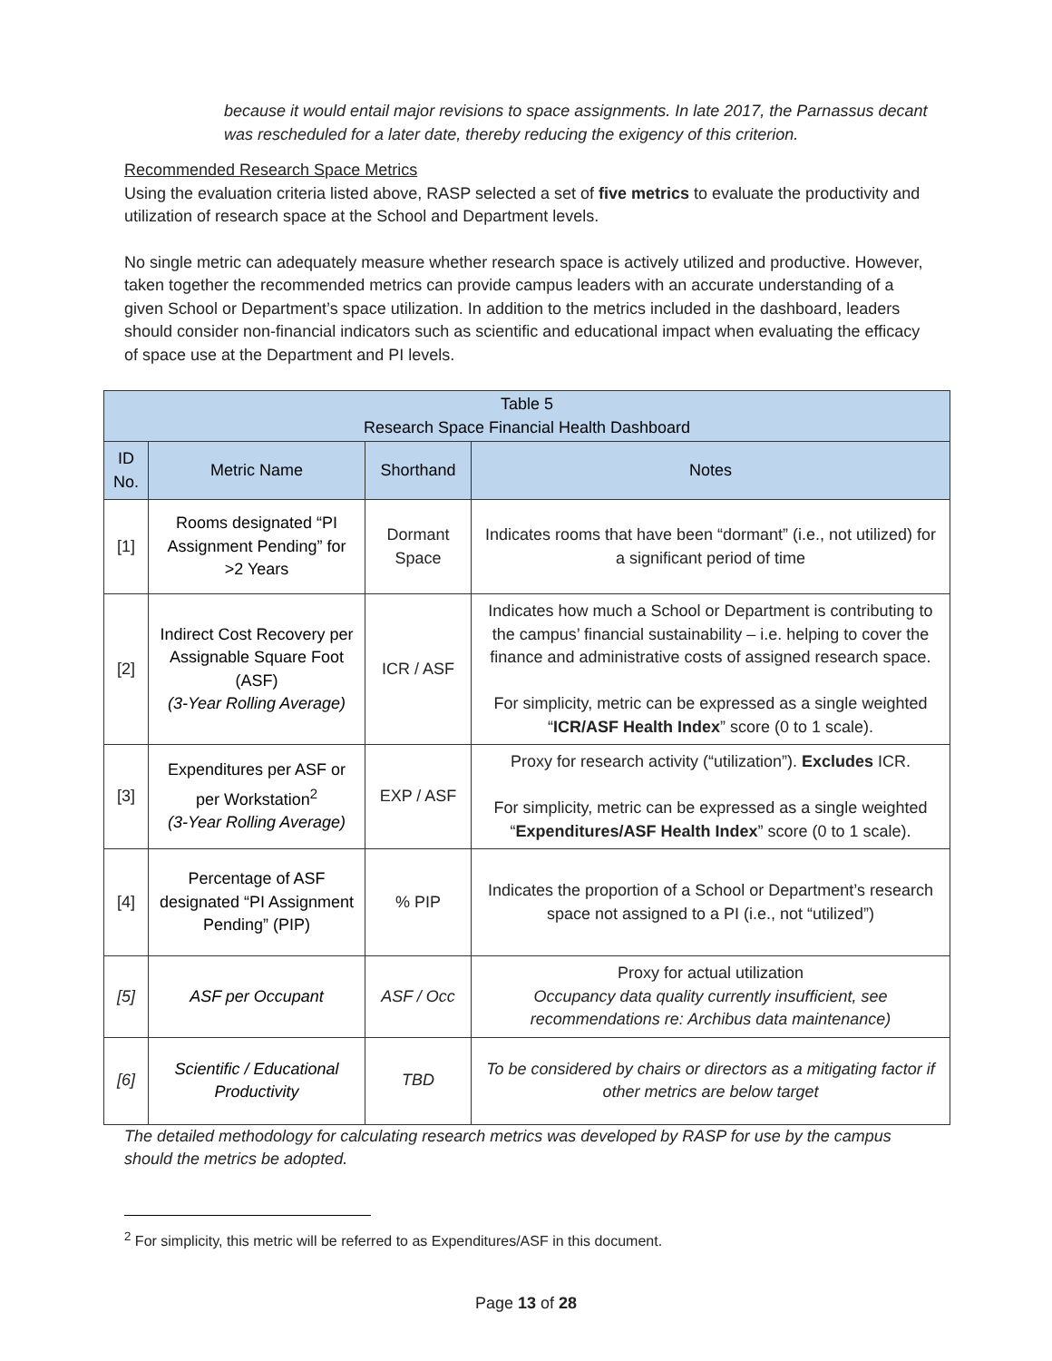because it would entail major revisions to space assignments. In late 2017, the Parnassus decant was rescheduled for a later date, thereby reducing the exigency of this criterion.
Recommended Research Space Metrics
Using the evaluation criteria listed above, RASP selected a set of five metrics to evaluate the productivity and utilization of research space at the School and Department levels.
No single metric can adequately measure whether research space is actively utilized and productive. However, taken together the recommended metrics can provide campus leaders with an accurate understanding of a given School or Department’s space utilization. In addition to the metrics included in the dashboard, leaders should consider non-financial indicators such as scientific and educational impact when evaluating the efficacy of space use at the Department and PI levels.
| Table 5 Research Space Financial Health Dashboard | | | |
| --- | --- | --- | --- |
| ID No. | Metric Name | Shorthand | Notes |
| [1] | Rooms designated “PI Assignment Pending” for >2 Years | Dormant Space | Indicates rooms that have been “dormant” (i.e., not utilized) for a significant period of time |
| [2] | Indirect Cost Recovery per Assignable Square Foot (ASF) (3-Year Rolling Average) | ICR / ASF | Indicates how much a School or Department is contributing to the campus’ financial sustainability – i.e. helping to cover the finance and administrative costs of assigned research space. For simplicity, metric can be expressed as a single weighted “ ICR/ASF Health Index ” score (0 to 1 scale). |
| [3] | Expenditures per ASF or per Workstation<sup>2</sup> (3-Year Rolling Average) | EXP / ASF | Proxy for research activity (“utilization”). Excludes ICR. For simplicity, metric can be expressed as a single weighted “ Expenditures/ASF Health Index ” score (0 to 1 scale). |
| [4] | Percentage of ASF designated “PI Assignment Pending” (PIP) | % PIP | Indicates the proportion of a School or Department’s research space not assigned to a PI (i.e., not “utilized”) |
| [5] | ASF per Occupant | ASF / Occ | Proxy for actual utilization Occupancy data quality currently insufficient, see recommendations re: Archibus data maintenance) |
| [6] | Scientific / Educational Productivity | TBD | To be considered by chairs or directors as a mitigating factor if other metrics are below target |
The detailed methodology for calculating research metrics was developed by RASP for use by the campus should the metrics be adopted.
<sup>2</sup> For simplicity, this metric will be referred to as Expenditures/ASF in this document.
Page 13 of 28